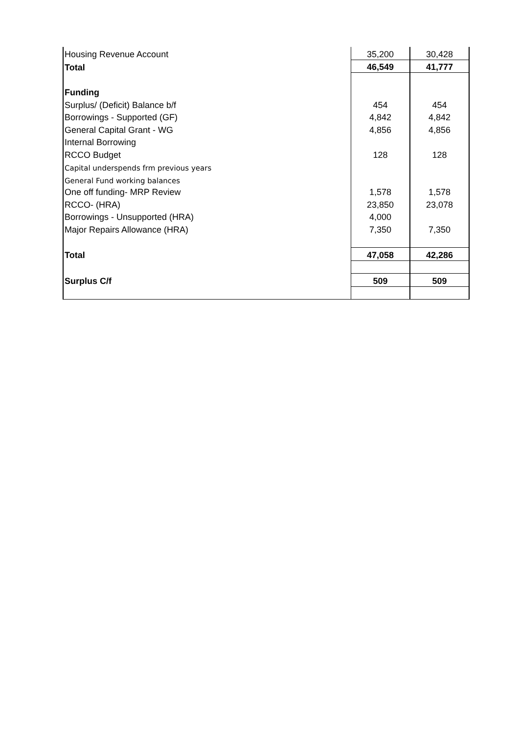| Housing Revenue Account | 35,200 | 30,428 |
| Total | 46,549 | 41,777 |
| Funding | | |
| Surplus/ (Deficit) Balance b/f | 454 | 454 |
| Borrowings - Supported (GF) | 4,842 | 4,842 |
| General Capital Grant - WG | 4,856 | 4,856 |
| Internal Borrowing | | |
| RCCO Budget | 128 | 128 |
| Capital underspends frm previous years | | |
| General Fund working balances | | |
| One off funding- MRP Review | 1,578 | 1,578 |
| RCCO- (HRA) | 23,850 | 23,078 |
| Borrowings - Unsupported (HRA) | 4,000 | |
| Major Repairs Allowance (HRA) | 7,350 | 7,350 |
| Total | 47,058 | 42,286 |
| Surplus C/f | 509 | 509 |